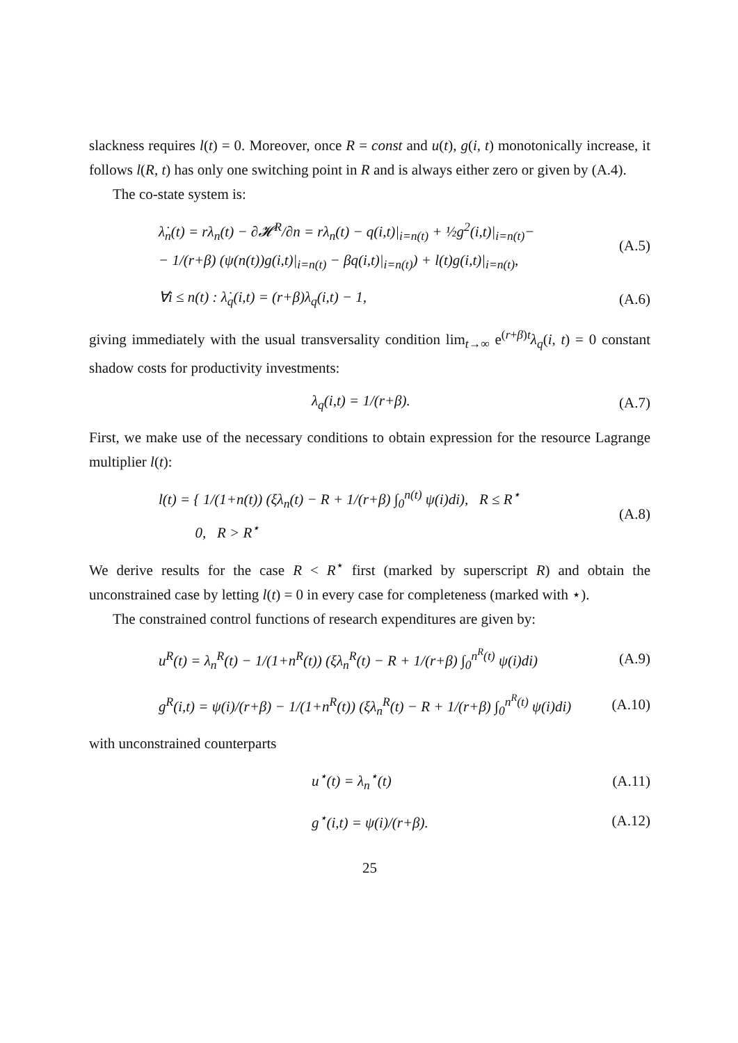slackness requires l(t) = 0. Moreover, once R = const and u(t), g(i, t) monotonically increase, it follows l(R, t) has only one switching point in R and is always either zero or given by (A.4).
The co-state system is:
λ̇<sub>n</sub>(t) = rλ<sub>n</sub>(t) − ∂𝓗<sup>R</sup>/∂n = rλ<sub>n</sub>(t) − q(i,t)|<sub>i=n(t)</sub> + ½g<sup>2</sup>(i,t)|<sub>i=n(t)</sub>−
− 1/(r+β) (ψ(n(t))g(i,t)|<sub>i=n(t)</sub> − βq(i,t)|<sub>i=n(t)</sub>) + l(t)g(i,t)|<sub>i=n(t)</sub>, (A.5)
∀i ≤ n(t) : λ̇<sub>q</sub>(i,t) = (r+β)λ<sub>q</sub>(i,t) − 1, (A.6)
giving immediately with the usual transversality condition lim<sub>t→∞</sub> e<sup>(r+β)t</sup>λ<sub>q</sub>(i, t) = 0 constant shadow costs for productivity investments:
λ<sub>q</sub>(i,t) = 1/(r+β). (A.7)
First, we make use of the necessary conditions to obtain expression for the resource Lagrange multiplier l(t):
l(t) = { 1/(1+n(t)) (ξλ<sub>n</sub>(t) − R + 1/(r+β) ∫<sub>0</sub><sup>n(t)</sup> ψ(i)di), R ≤ R<sup>⋆</sup>
0, R > R<sup>⋆</sup> (A.8)
We derive results for the case R < R<sup>⋆</sup> first (marked by superscript R) and obtain the unconstrained case by letting l(t) = 0 in every case for completeness (marked with ⋆).
The constrained control functions of research expenditures are given by:
u<sup>R</sup>(t) = λ<sub>n</sub><sup>R</sup>(t) − 1/(1+n<sup>R</sup>(t)) (ξλ<sub>n</sub><sup>R</sup>(t) − R + 1/(r+β) ∫<sub>0</sub><sup>n<sup>R</sup>(t)</sup> ψ(i)di) (A.9)
g<sup>R</sup>(i,t) = ψ(i)/(r+β) − 1/(1+n<sup>R</sup>(t)) (ξλ<sub>n</sub><sup>R</sup>(t) − R + 1/(r+β) ∫<sub>0</sub><sup>n<sup>R</sup>(t)</sup> ψ(i)di) (A.10)
with unconstrained counterparts
u<sup>⋆</sup>(t) = λ<sub>n</sub><sup>⋆</sup>(t) (A.11)
g<sup>⋆</sup>(i,t) = ψ(i)/(r+β). (A.12)
25